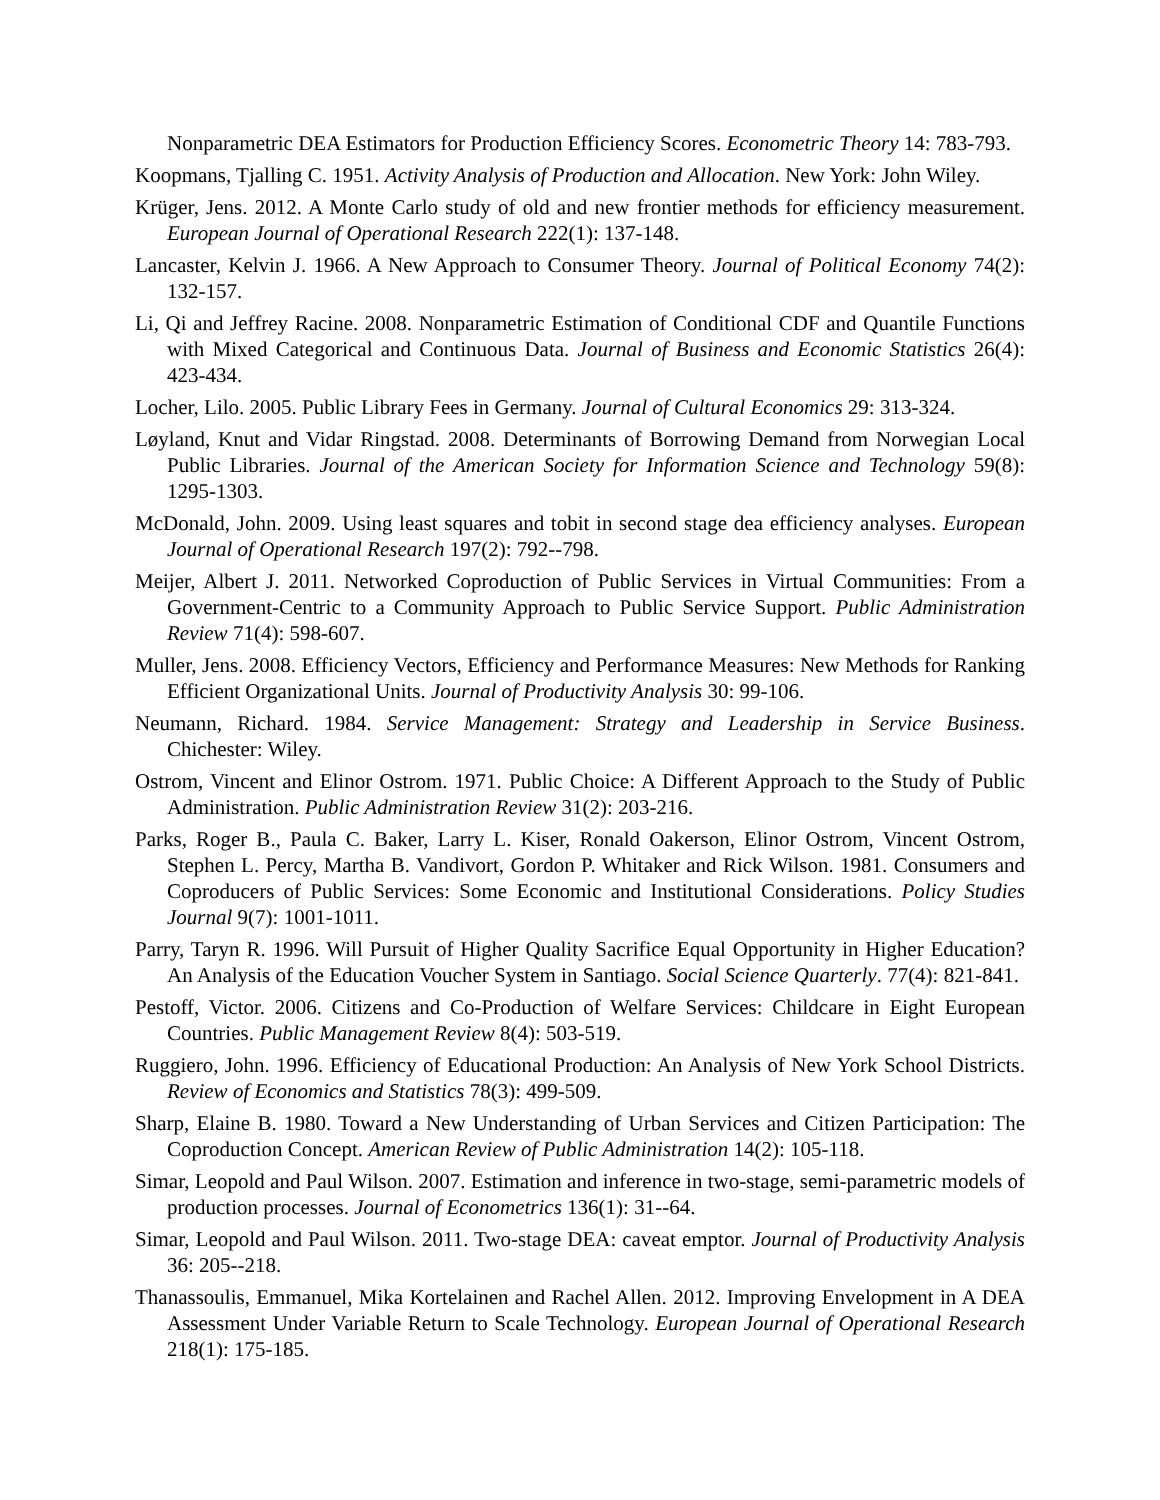Nonparametric DEA Estimators for Production Efficiency Scores. Econometric Theory 14: 783-793.
Koopmans, Tjalling C. 1951. Activity Analysis of Production and Allocation. New York: John Wiley.
Krüger, Jens. 2012. A Monte Carlo study of old and new frontier methods for efficiency measurement. European Journal of Operational Research 222(1): 137-148.
Lancaster, Kelvin J. 1966. A New Approach to Consumer Theory. Journal of Political Economy 74(2): 132-157.
Li, Qi and Jeffrey Racine. 2008. Nonparametric Estimation of Conditional CDF and Quantile Functions with Mixed Categorical and Continuous Data. Journal of Business and Economic Statistics 26(4): 423-434.
Locher, Lilo. 2005. Public Library Fees in Germany. Journal of Cultural Economics 29: 313-324.
Løyland, Knut and Vidar Ringstad. 2008. Determinants of Borrowing Demand from Norwegian Local Public Libraries. Journal of the American Society for Information Science and Technology 59(8): 1295-1303.
McDonald, John. 2009. Using least squares and tobit in second stage dea efficiency analyses. European Journal of Operational Research 197(2): 792--798.
Meijer, Albert J. 2011. Networked Coproduction of Public Services in Virtual Communities: From a Government-Centric to a Community Approach to Public Service Support. Public Administration Review 71(4): 598-607.
Muller, Jens. 2008. Efficiency Vectors, Efficiency and Performance Measures: New Methods for Ranking Efficient Organizational Units. Journal of Productivity Analysis 30: 99-106.
Neumann, Richard. 1984. Service Management: Strategy and Leadership in Service Business. Chichester: Wiley.
Ostrom, Vincent and Elinor Ostrom. 1971. Public Choice: A Different Approach to the Study of Public Administration. Public Administration Review 31(2): 203-216.
Parks, Roger B., Paula C. Baker, Larry L. Kiser, Ronald Oakerson, Elinor Ostrom, Vincent Ostrom, Stephen L. Percy, Martha B. Vandivort, Gordon P. Whitaker and Rick Wilson. 1981. Consumers and Coproducers of Public Services: Some Economic and Institutional Considerations. Policy Studies Journal 9(7): 1001-1011.
Parry, Taryn R. 1996. Will Pursuit of Higher Quality Sacrifice Equal Opportunity in Higher Education? An Analysis of the Education Voucher System in Santiago. Social Science Quarterly. 77(4): 821-841.
Pestoff, Victor. 2006. Citizens and Co-Production of Welfare Services: Childcare in Eight European Countries. Public Management Review 8(4): 503-519.
Ruggiero, John. 1996. Efficiency of Educational Production: An Analysis of New York School Districts. Review of Economics and Statistics 78(3): 499-509.
Sharp, Elaine B. 1980. Toward a New Understanding of Urban Services and Citizen Participation: The Coproduction Concept. American Review of Public Administration 14(2): 105-118.
Simar, Leopold and Paul Wilson. 2007. Estimation and inference in two-stage, semi-parametric models of production processes. Journal of Econometrics 136(1): 31--64.
Simar, Leopold and Paul Wilson. 2011. Two-stage DEA: caveat emptor. Journal of Productivity Analysis 36: 205--218.
Thanassoulis, Emmanuel, Mika Kortelainen and Rachel Allen. 2012. Improving Envelopment in A DEA Assessment Under Variable Return to Scale Technology. European Journal of Operational Research 218(1): 175-185.